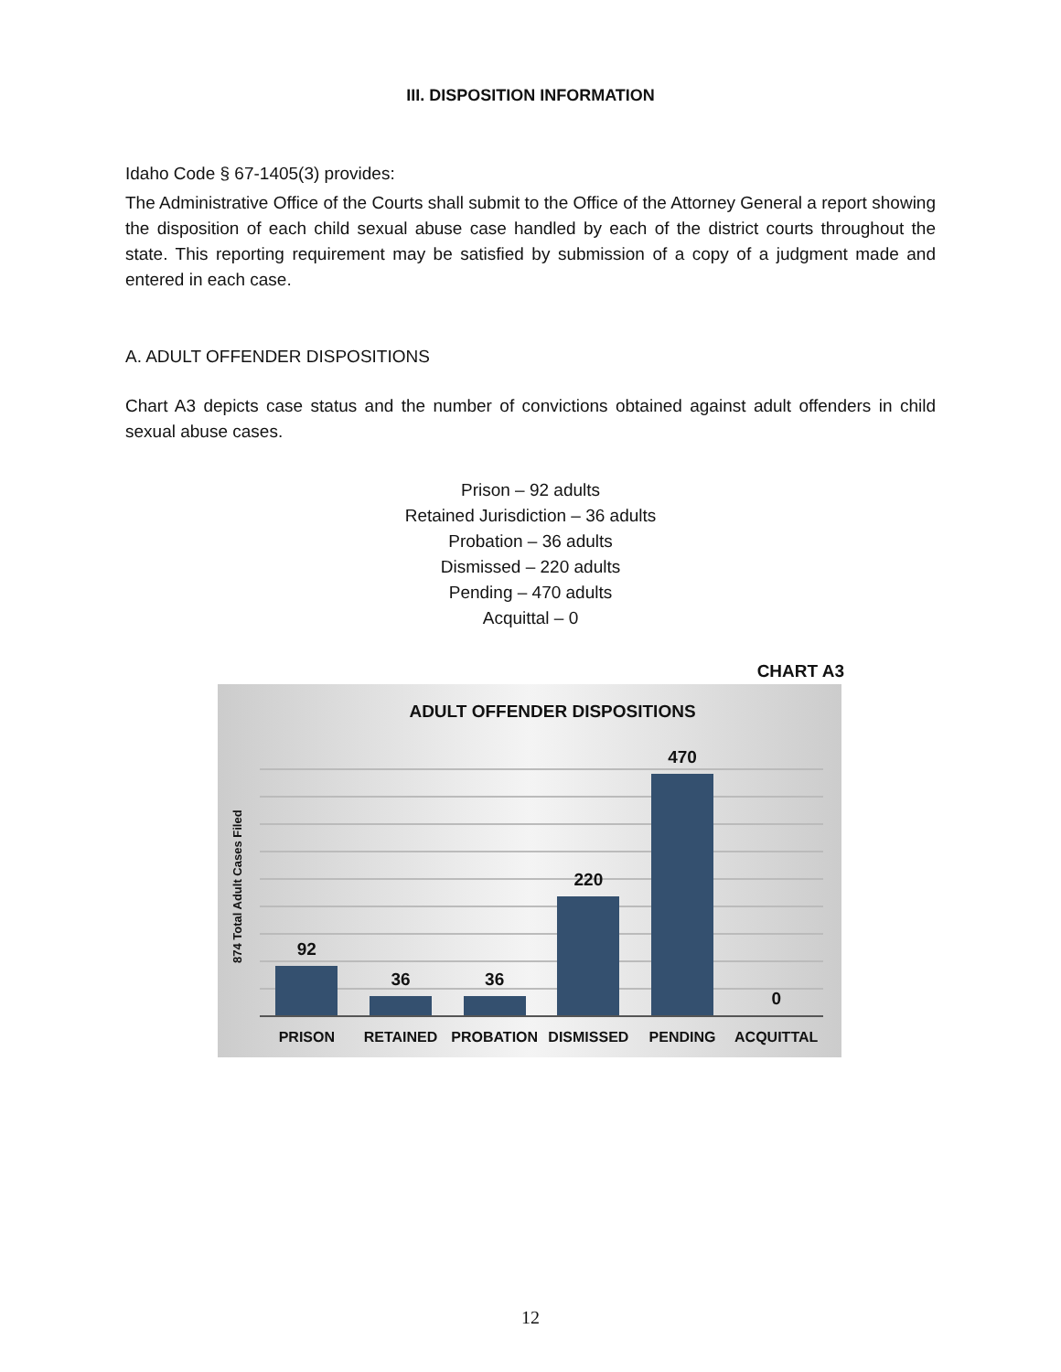III. DISPOSITION INFORMATION
Idaho Code § 67-1405(3) provides:
The Administrative Office of the Courts shall submit to the Office of the Attorney General a report showing the disposition of each child sexual abuse case handled by each of the district courts throughout the state. This reporting requirement may be satisfied by submission of a copy of a judgment made and entered in each case.
A. ADULT OFFENDER DISPOSITIONS
Chart A3 depicts case status and the number of convictions obtained against adult offenders in child sexual abuse cases.
Prison – 92 adults
Retained Jurisdiction – 36 adults
Probation – 36 adults
Dismissed – 220 adults
Pending – 470 adults
Acquittal – 0
CHART A3
ADULT OFFENDER DISPOSITIONS
874 Total Adult Cases Filed
92
36
36
220
470
0
PRISON RETAINED PROBATION DISMISSED PENDING ACQUITTAL
12